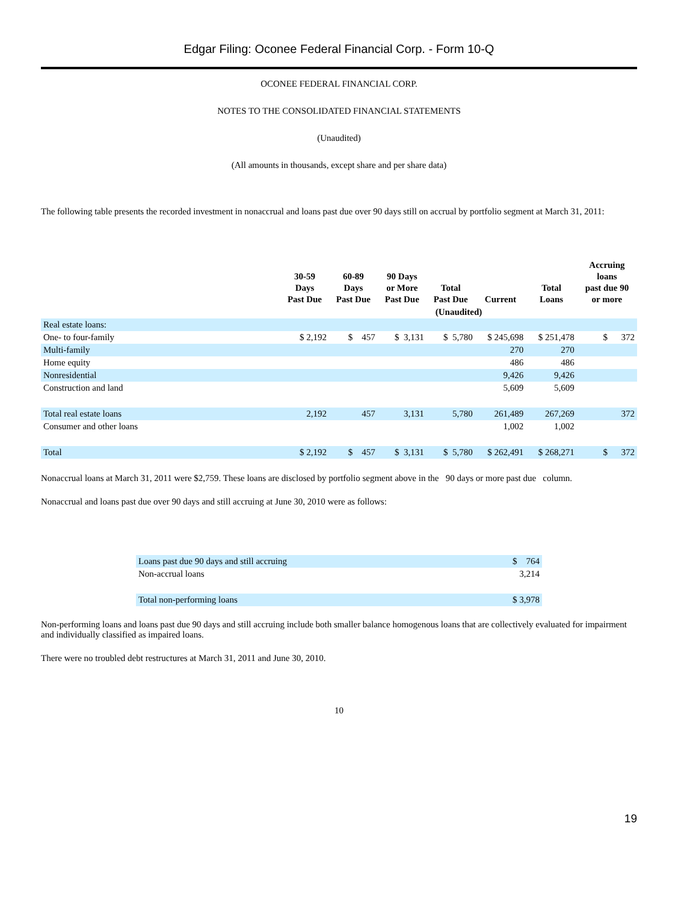Edgar Filing: Oconee Federal Financial Corp. - Form 10-Q
OCONEE FEDERAL FINANCIAL CORP.
NOTES TO THE CONSOLIDATED FINANCIAL STATEMENTS
(Unaudited)
(All amounts in thousands, except share and per share data)
The following table presents the recorded investment in nonaccrual and loans past due over 90 days still on accrual by portfolio segment at March 31, 2011:
| | 30-59 Days Past Due | 60-89 Days Past Due | 90 Days or More Past Due | Total Past Due | Current | Total Loans | Accruing loans past due 90 or more |
| --- | --- | --- | --- | --- | --- | --- | --- |
| | (Unaudited) | | | | | | |
| Real estate loans: | | | | | | | |
| One- to four-family | $ 2,192 | $ 457 | $ 3,131 | $ 5,780 | $ 245,698 | $ 251,478 | $ 372 |
| Multi-family | | | | | 270 | 270 | |
| Home equity | | | | | 486 | 486 | |
| Nonresidential | | | | | 9,426 | 9,426 | |
| Construction and land | | | | | 5,609 | 5,609 | |
| Total real estate loans | 2,192 | 457 | 3,131 | 5,780 | 261,489 | 267,269 | 372 |
| Consumer and other loans | | | | | 1,002 | 1,002 | |
| Total | $ 2,192 | $ 457 | $ 3,131 | $ 5,780 | $ 262,491 | $ 268,271 | $ 372 |
Nonaccrual loans at March 31, 2011 were $2,759. These loans are disclosed by portfolio segment above in the 90 days or more past due column.
Nonaccrual and loans past due over 90 days and still accruing at June 30, 2010 were as follows:
| Loans past due 90 days and still accruing | $ 764 |
| Non-accrual loans | 3,214 |
| Total non-performing loans | $ 3,978 |
Non-performing loans and loans past due 90 days and still accruing include both smaller balance homogenous loans that are collectively evaluated for impairment and individually classified as impaired loans.
There were no troubled debt restructures at March 31, 2011 and June 30, 2010.
10
19